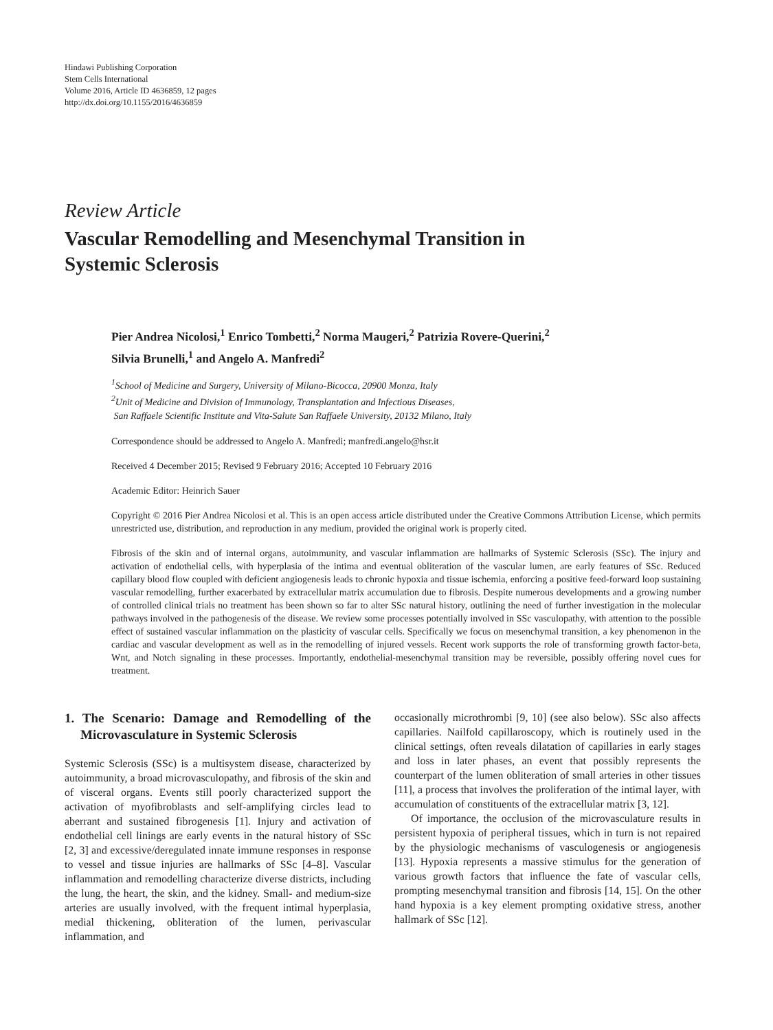Hindawi Publishing Corporation
Stem Cells International
Volume 2016, Article ID 4636859, 12 pages
http://dx.doi.org/10.1155/2016/4636859
Review Article
Vascular Remodelling and Mesenchymal Transition in
Systemic Sclerosis
Pier Andrea Nicolosi,<sup>1</sup> Enrico Tombetti,<sup>2</sup> Norma Maugeri,<sup>2</sup> Patrizia Rovere-Querini,<sup>2</sup>
Silvia Brunelli,<sup>1</sup> and Angelo A. Manfredi<sup>2</sup>
<sup>1</sup> School of Medicine and Surgery, University of Milano-Bicocca, 20900 Monza, Italy
<sup>2</sup> Unit of Medicine and Division of Immunology, Transplantation and Infectious Diseases,
San Raffaele Scientific Institute and Vita-Salute San Raffaele University, 20132 Milano, Italy
Correspondence should be addressed to Angelo A. Manfredi; manfredi.angelo@hsr.it
Received 4 December 2015; Revised 9 February 2016; Accepted 10 February 2016
Academic Editor: Heinrich Sauer
Copyright © 2016 Pier Andrea Nicolosi et al. This is an open access article distributed under the Creative Commons Attribution License, which permits unrestricted use, distribution, and reproduction in any medium, provided the original work is properly cited.
Fibrosis of the skin and of internal organs, autoimmunity, and vascular inflammation are hallmarks of Systemic Sclerosis (SSc). The injury and activation of endothelial cells, with hyperplasia of the intima and eventual obliteration of the vascular lumen, are early features of SSc. Reduced capillary blood flow coupled with deficient angiogenesis leads to chronic hypoxia and tissue ischemia, enforcing a positive feed-forward loop sustaining vascular remodelling, further exacerbated by extracellular matrix accumulation due to fibrosis. Despite numerous developments and a growing number of controlled clinical trials no treatment has been shown so far to alter SSc natural history, outlining the need of further investigation in the molecular pathways involved in the pathogenesis of the disease. We review some processes potentially involved in SSc vasculopathy, with attention to the possible effect of sustained vascular inflammation on the plasticity of vascular cells. Specifically we focus on mesenchymal transition, a key phenomenon in the cardiac and vascular development as well as in the remodelling of injured vessels. Recent work supports the role of transforming growth factor-beta, Wnt, and Notch signaling in these processes. Importantly, endothelial-mesenchymal transition may be reversible, possibly offering novel cues for treatment.
1. The Scenario: Damage and Remodelling of the Microvasculature in Systemic Sclerosis
Systemic Sclerosis (SSc) is a multisystem disease, characterized by autoimmunity, a broad microvasculopathy, and fibrosis of the skin and of visceral organs. Events still poorly characterized support the activation of myofibroblasts and self-amplifying circles lead to aberrant and sustained fibrogenesis [1]. Injury and activation of endothelial cell linings are early events in the natural history of SSc [2, 3] and excessive/deregulated innate immune responses in response to vessel and tissue injuries are hallmarks of SSc [4–8]. Vascular inflammation and remodelling characterize diverse districts, including the lung, the heart, the skin, and the kidney. Small- and medium-size arteries are usually involved, with the frequent intimal hyperplasia, medial thickening, obliteration of the lumen, perivascular inflammation, and
occasionally microthrombi [9, 10] (see also below). SSc also affects capillaries. Nailfold capillaroscopy, which is routinely used in the clinical settings, often reveals dilatation of capillaries in early stages and loss in later phases, an event that possibly represents the counterpart of the lumen obliteration of small arteries in other tissues [11], a process that involves the proliferation of the intimal layer, with accumulation of constituents of the extracellular matrix [3, 12].
Of importance, the occlusion of the microvasculature results in persistent hypoxia of peripheral tissues, which in turn is not repaired by the physiologic mechanisms of vasculogenesis or angiogenesis [13]. Hypoxia represents a massive stimulus for the generation of various growth factors that influence the fate of vascular cells, prompting mesenchymal transition and fibrosis [14, 15]. On the other hand hypoxia is a key element prompting oxidative stress, another hallmark of SSc [12].